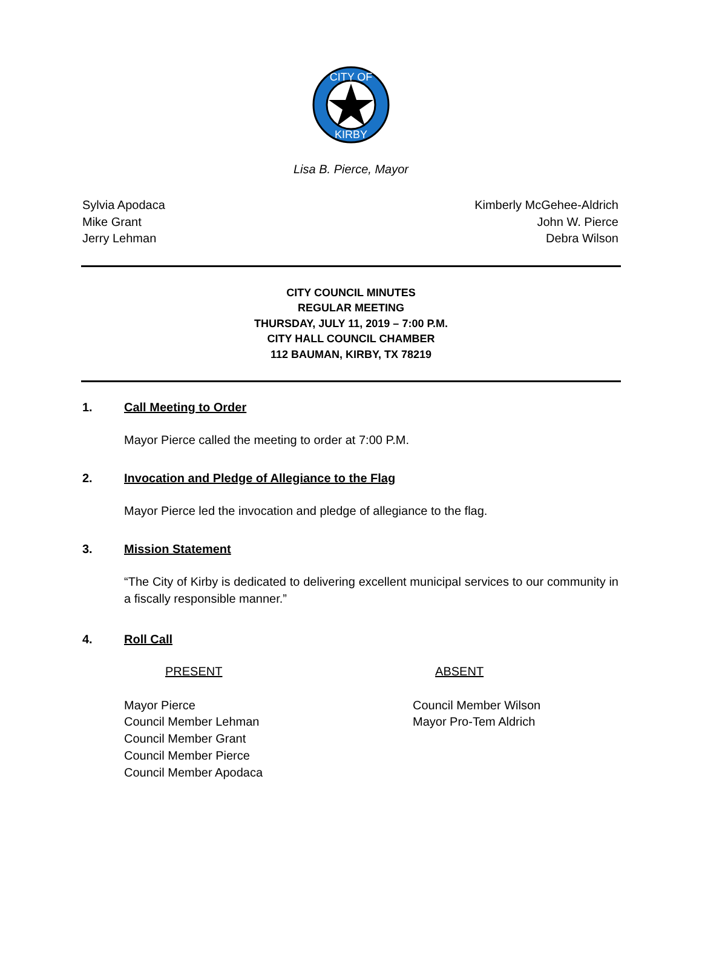CITY OF
KIRBY
Lisa B. Pierce, Mayor
Sylvia Apodaca
Mike Grant
Jerry Lehman
Kimberly McGehee-Aldrich
John W. Pierce
Debra Wilson
CITY COUNCIL MINUTES
REGULAR MEETING
THURSDAY, JULY 11, 2019 – 7:00 P.M.
CITY HALL COUNCIL CHAMBER
112 BAUMAN, KIRBY, TX 78219
1. Call Meeting to Order
Mayor Pierce called the meeting to order at 7:00 P.M.
2. Invocation and Pledge of Allegiance to the Flag
Mayor Pierce led the invocation and pledge of allegiance to the flag.
3. Mission Statement
“The City of Kirby is dedicated to delivering excellent municipal services to our community in a fiscally responsible manner.”
4. Roll Call
PRESENT ABSENT
Mayor Pierce
Council Member Lehman
Council Member Grant
Council Member Pierce
Council Member Apodaca
Council Member Wilson
Mayor Pro-Tem Aldrich